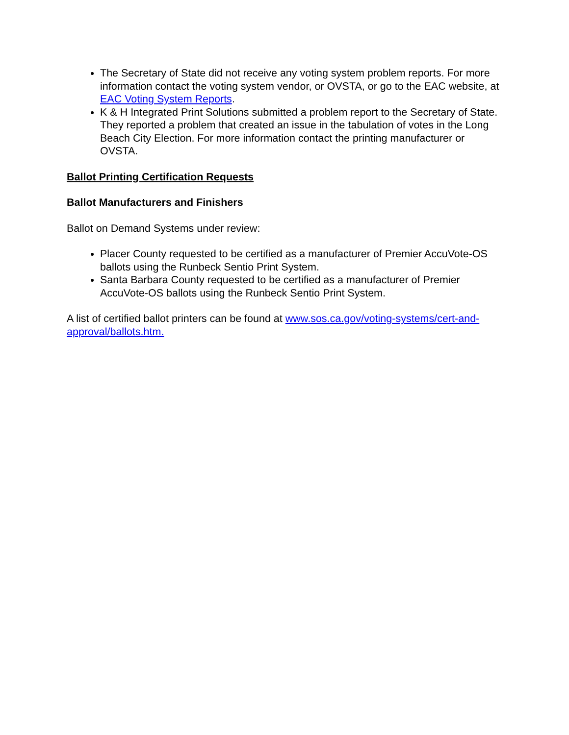The Secretary of State did not receive any voting system problem reports. For more information contact the voting system vendor, or OVSTA, or go to the EAC website, at EAC Voting System Reports.
K & H Integrated Print Solutions submitted a problem report to the Secretary of State. They reported a problem that created an issue in the tabulation of votes in the Long Beach City Election. For more information contact the printing manufacturer or OVSTA.
Ballot Printing Certification Requests
Ballot Manufacturers and Finishers
Ballot on Demand Systems under review:
Placer County requested to be certified as a manufacturer of Premier AccuVote-OS ballots using the Runbeck Sentio Print System.
Santa Barbara County requested to be certified as a manufacturer of Premier AccuVote-OS ballots using the Runbeck Sentio Print System.
A list of certified ballot printers can be found at www.sos.ca.gov/voting-systems/cert-and-approval/ballots.htm.